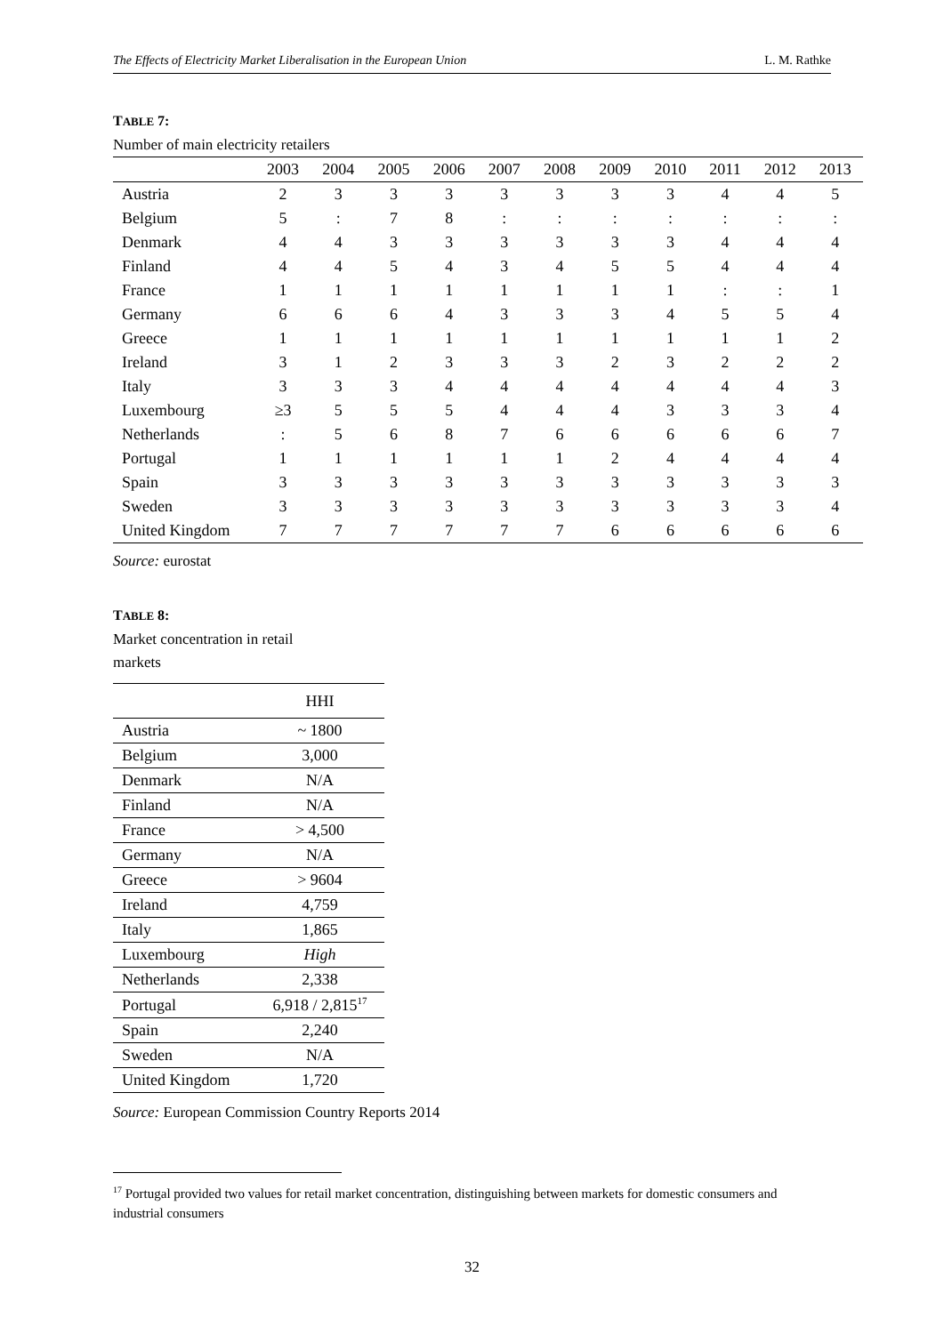The Effects of Electricity Market Liberalisation in the European Union L. M. Rathke
TABLE 7:
Number of main electricity retailers
| | 2003 | 2004 | 2005 | 2006 | 2007 | 2008 | 2009 | 2010 | 2011 | 2012 | 2013 |
| --- | --- | --- | --- | --- | --- | --- | --- | --- | --- | --- | --- |
| Austria | 2 | 3 | 3 | 3 | 3 | 3 | 3 | 3 | 4 | 4 | 5 |
| Belgium | 5 | : | 7 | 8 | : | : | : | : | : | : | : |
| Denmark | 4 | 4 | 3 | 3 | 3 | 3 | 3 | 3 | 4 | 4 | 4 |
| Finland | 4 | 4 | 5 | 4 | 3 | 4 | 5 | 5 | 4 | 4 | 4 |
| France | 1 | 1 | 1 | 1 | 1 | 1 | 1 | 1 | : | : | 1 |
| Germany | 6 | 6 | 6 | 4 | 3 | 3 | 3 | 4 | 5 | 5 | 4 |
| Greece | 1 | 1 | 1 | 1 | 1 | 1 | 1 | 1 | 1 | 1 | 2 |
| Ireland | 3 | 1 | 2 | 3 | 3 | 3 | 2 | 3 | 2 | 2 | 2 |
| Italy | 3 | 3 | 3 | 4 | 4 | 4 | 4 | 4 | 4 | 4 | 3 |
| Luxembourg | ≥3 | 5 | 5 | 5 | 4 | 4 | 4 | 3 | 3 | 3 | 4 |
| Netherlands | : | 5 | 6 | 8 | 7 | 6 | 6 | 6 | 6 | 6 | 7 |
| Portugal | 1 | 1 | 1 | 1 | 1 | 1 | 2 | 4 | 4 | 4 | 4 |
| Spain | 3 | 3 | 3 | 3 | 3 | 3 | 3 | 3 | 3 | 3 | 3 |
| Sweden | 3 | 3 | 3 | 3 | 3 | 3 | 3 | 3 | 3 | 3 | 4 |
| United Kingdom | 7 | 7 | 7 | 7 | 7 | 7 | 6 | 6 | 6 | 6 | 6 |
Source: eurostat
TABLE 8:
Market concentration in retail markets
| | HHI |
| --- | --- |
| Austria | ~ 1800 |
| Belgium | 3,000 |
| Denmark | N/A |
| Finland | N/A |
| France | > 4,500 |
| Germany | N/A |
| Greece | > 9604 |
| Ireland | 4,759 |
| Italy | 1,865 |
| Luxembourg | High |
| Netherlands | 2,338 |
| Portugal | 6,918 / 2,815<sup>17</sup> |
| Spain | 2,240 |
| Sweden | N/A |
| United Kingdom | 1,720 |
Source: European Commission Country Reports 2014
<sup>17</sup> Portugal provided two values for retail market concentration, distinguishing between markets for domestic consumers and industrial consumers
32